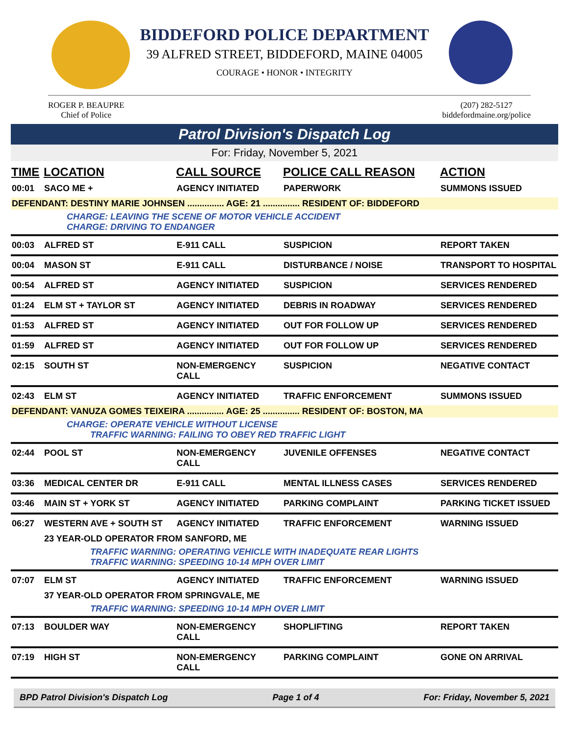BIDDEFORD POLICE DEPARTMENT
39 ALFRED STREET, BIDDEFORD, MAINE 04005
COURAGE • HONOR • INTEGRITY
ROGER P. BEAUPRE
Chief of Police
(207) 282-5127
biddefordmaine.org/police
Patrol Division's Dispatch Log
For: Friday, November 5, 2021
| TIME | LOCATION | CALL SOURCE | POLICE CALL REASON | ACTION |
| --- | --- | --- | --- | --- |
| 00:01 | SACO ME + | AGENCY INITIATED | PAPERWORK | SUMMONS ISSUED |
| DEFENDANT: DESTINY MARIE JOHNSEN ............... AGE: 21 ............... RESIDENT OF: BIDDEFORD | | | | |
| | CHARGE: LEAVING THE SCENE OF MOTOR VEHICLE ACCIDENT CHARGE: DRIVING TO ENDANGER | | | |
| 00:03 | ALFRED ST | E-911 CALL | SUSPICION | REPORT TAKEN |
| 00:04 | MASON ST | E-911 CALL | DISTURBANCE / NOISE | TRANSPORT TO HOSPITAL |
| 00:54 | ALFRED ST | AGENCY INITIATED | SUSPICION | SERVICES RENDERED |
| 01:24 | ELM ST + TAYLOR ST | AGENCY INITIATED | DEBRIS IN ROADWAY | SERVICES RENDERED |
| 01:53 | ALFRED ST | AGENCY INITIATED | OUT FOR FOLLOW UP | SERVICES RENDERED |
| 01:59 | ALFRED ST | AGENCY INITIATED | OUT FOR FOLLOW UP | SERVICES RENDERED |
| 02:15 | SOUTH ST | NON-EMERGENCY CALL | SUSPICION | NEGATIVE CONTACT |
| 02:43 | ELM ST | AGENCY INITIATED | TRAFFIC ENFORCEMENT | SUMMONS ISSUED |
| DEFENDANT: VANUZA GOMES TEIXEIRA ............... AGE: 25 ............... RESIDENT OF: BOSTON, MA | | | | |
| | CHARGE: OPERATE VEHICLE WITHOUT LICENSE TRAFFIC WARNING: FAILING TO OBEY RED TRAFFIC LIGHT | | | |
| 02:44 | POOL ST | NON-EMERGENCY CALL | JUVENILE OFFENSES | NEGATIVE CONTACT |
| 03:36 | MEDICAL CENTER DR | E-911 CALL | MENTAL ILLNESS CASES | SERVICES RENDERED |
| 03:46 | MAIN ST + YORK ST | AGENCY INITIATED | PARKING COMPLAINT | PARKING TICKET ISSUED |
| 06:27 | WESTERN AVE + SOUTH ST | AGENCY INITIATED | TRAFFIC ENFORCEMENT | WARNING ISSUED |
| | 23 YEAR-OLD OPERATOR FROM SANFORD, ME | | | |
| | TRAFFIC WARNING: OPERATING VEHICLE WITH INADEQUATE REAR LIGHTS TRAFFIC WARNING: SPEEDING 10-14 MPH OVER LIMIT | | | |
| 07:07 | ELM ST | AGENCY INITIATED | TRAFFIC ENFORCEMENT | WARNING ISSUED |
| | 37 YEAR-OLD OPERATOR FROM SPRINGVALE, ME | | | |
| | TRAFFIC WARNING: SPEEDING 10-14 MPH OVER LIMIT | | | |
| 07:13 | BOULDER WAY | NON-EMERGENCY CALL | SHOPLIFTING | REPORT TAKEN |
| 07:19 | HIGH ST | NON-EMERGENCY CALL | PARKING COMPLAINT | GONE ON ARRIVAL |
BPD Patrol Division's Dispatch Log Page 1 of 4 For: Friday, November 5, 2021